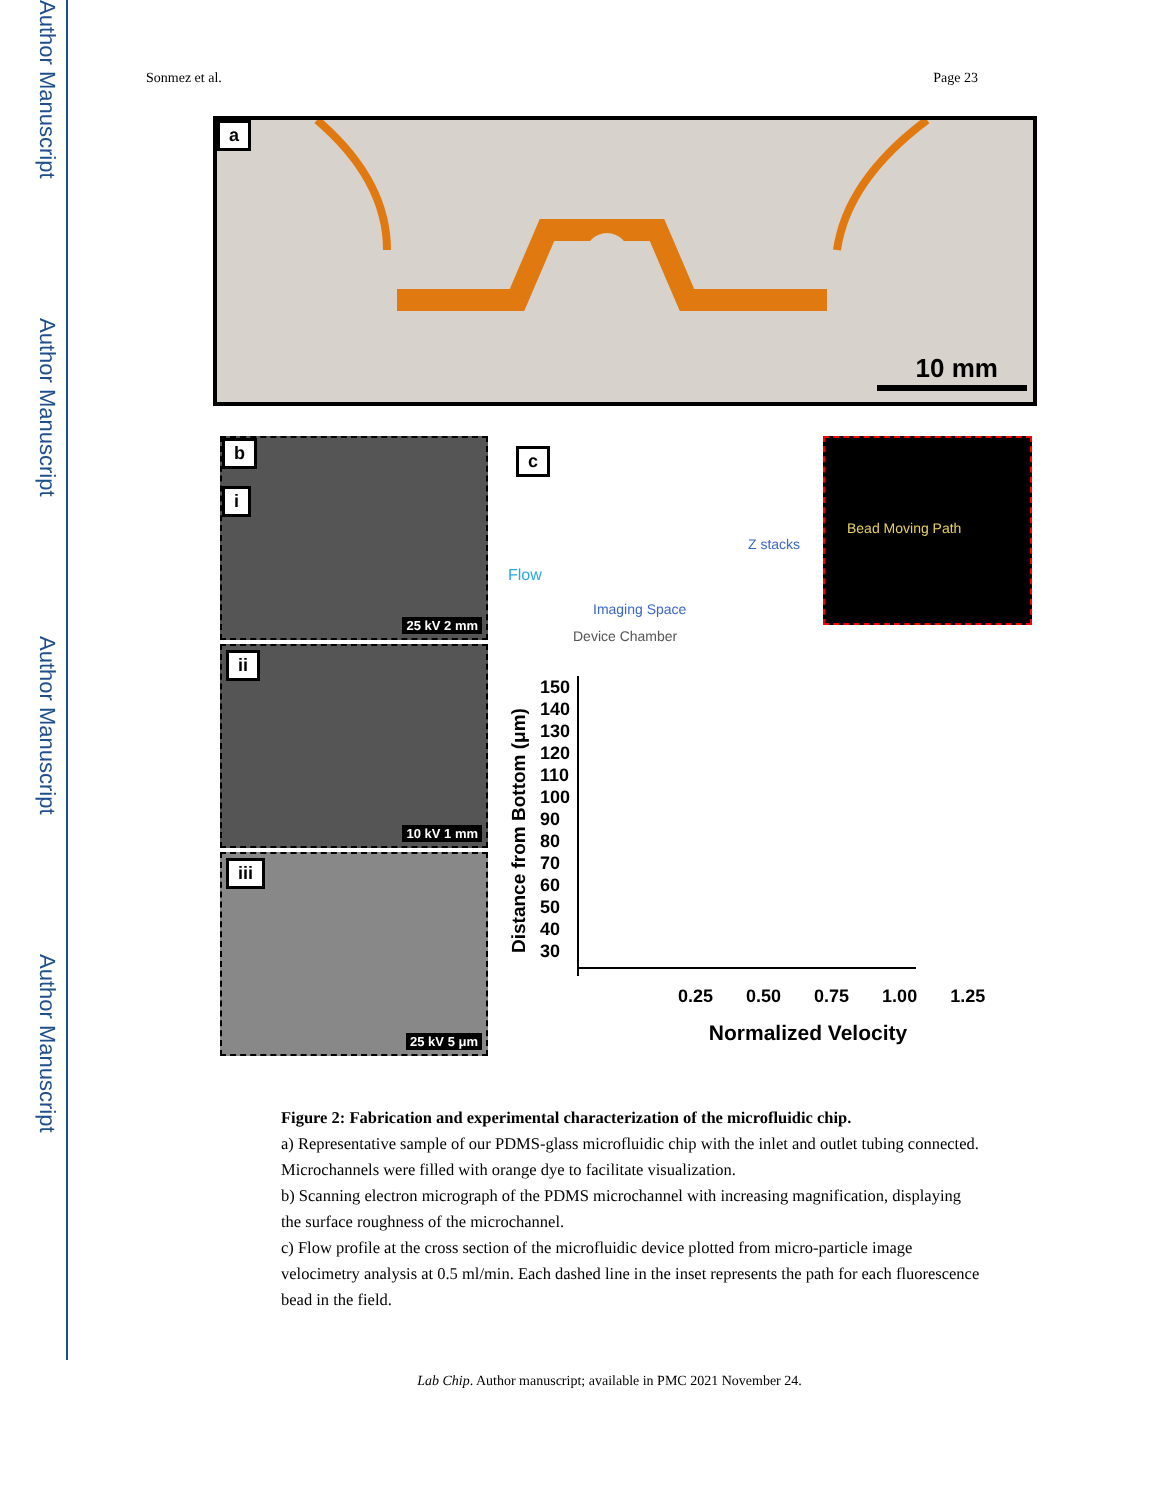Author Manuscript
Author Manuscript
Author Manuscript
Author Manuscript
Sonmez et al. Page 23
a
10 mm
b
i
25 kV 2 mm
ii
10 kV 1 mm
iii
25 kV 5 μm
c
Flow
Z stacks
Imaging Space
Device Chamber
Bead Moving Path
Distance from Bottom (μm)
150
140
130
120
110
100
90
80
70
60
50
40
30
0.25 0.50 0.75 1.00 1.25
Normalized Velocity
Figure 2: Fabrication and experimental characterization of the microfluidic chip.
a) Representative sample of our PDMS-glass microfluidic chip with the inlet and outlet tubing connected. Microchannels were filled with orange dye to facilitate visualization.
b) Scanning electron micrograph of the PDMS microchannel with increasing magnification, displaying the surface roughness of the microchannel.
c) Flow profile at the cross section of the microfluidic device plotted from micro-particle image velocimetry analysis at 0.5 ml/min. Each dashed line in the inset represents the path for each fluorescence bead in the field.
Lab Chip. Author manuscript; available in PMC 2021 November 24.